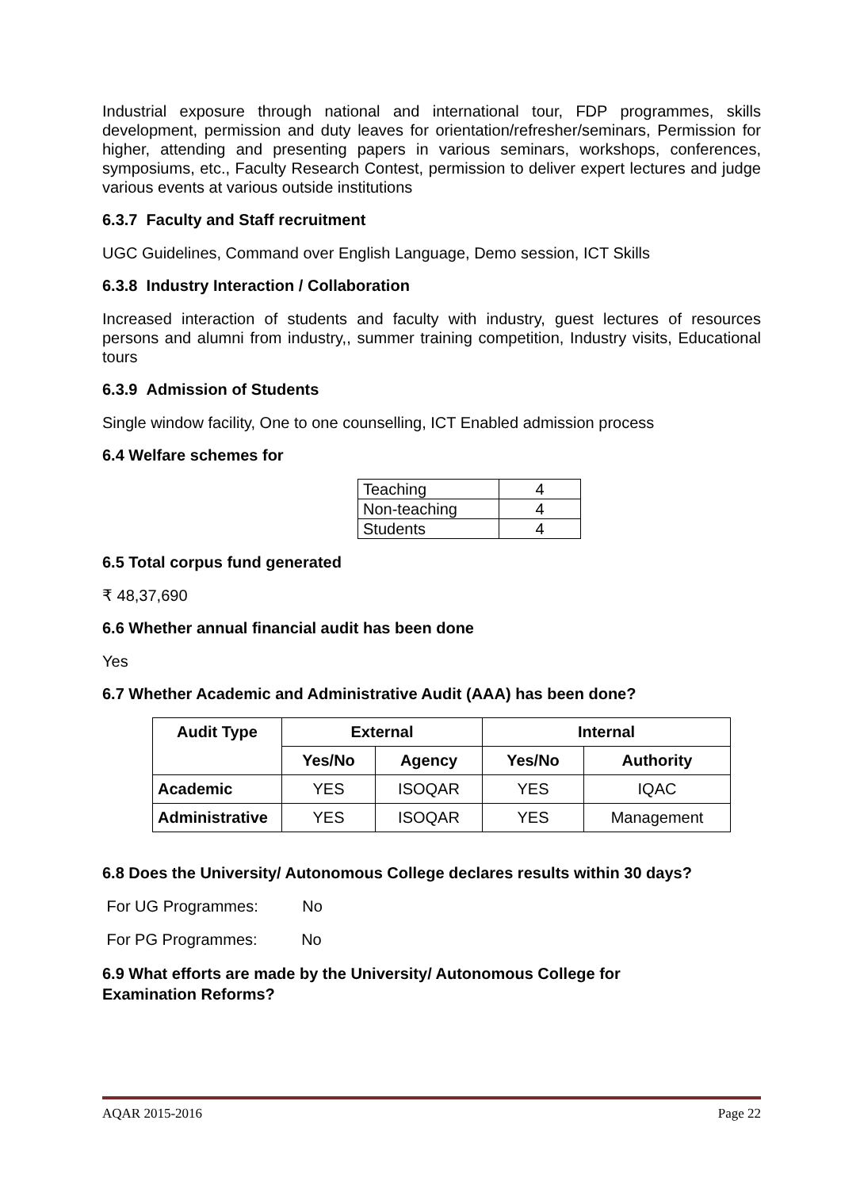Industrial exposure through national and international tour, FDP programmes, skills development, permission and duty leaves for orientation/refresher/seminars, Permission for higher, attending and presenting papers in various seminars, workshops, conferences, symposiums, etc., Faculty Research Contest, permission to deliver expert lectures and judge various events at various outside institutions
6.3.7 Faculty and Staff recruitment
UGC Guidelines, Command over English Language, Demo session, ICT Skills
6.3.8 Industry Interaction / Collaboration
Increased interaction of students and faculty with industry, guest lectures of resources persons and alumni from industry,, summer training competition, Industry visits, Educational tours
6.3.9 Admission of Students
Single window facility, One to one counselling, ICT Enabled admission process
6.4 Welfare schemes for
| Teaching | 4 |
| Non-teaching | 4 |
| Students | 4 |
6.5 Total corpus fund generated
₹ 48,37,690
6.6 Whether annual financial audit has been done
Yes
6.7 Whether Academic and Administrative Audit (AAA) has been done?
| Audit Type | External | | Internal | |
| --- | --- | --- | --- | --- |
| | Yes/No | Agency | Yes/No | Authority |
| Academic | YES | ISOQAR | YES | IQAC |
| Administrative | YES | ISOQAR | YES | Management |
6.8 Does the University/ Autonomous College declares results within 30 days?
For UG Programmes: No
For PG Programmes: No
6.9 What efforts are made by the University/ Autonomous College for
Examination Reforms?
AQAR 2015-2016 Page 22